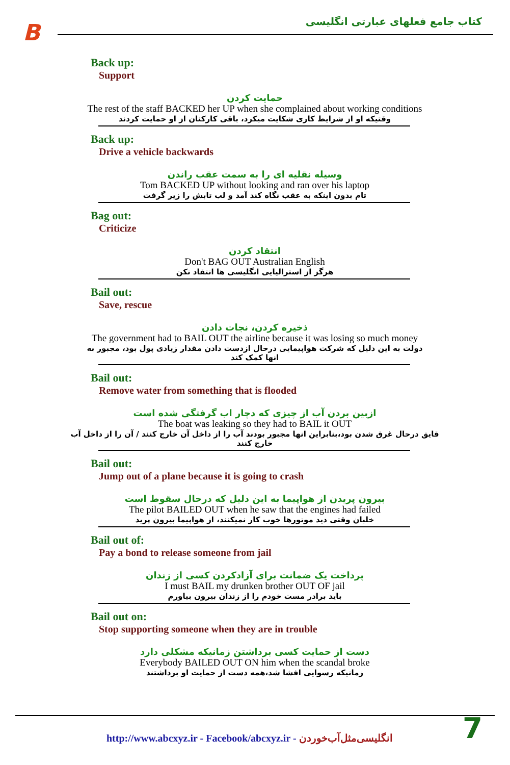B
کتاب جامع فعلهای عبارتی انگلیسی
Back up:
Support
حمایت کردن
The rest of the staff BACKED her UP when she complained about working conditions
وقتیکه او از شرایط کاری شکایت میکرد، باقی کارکنان از او حمایت کردند
Back up:
Drive a vehicle backwards
وسیله نقلیه ای را به سمت عقب راندن
Tom BACKED UP without looking and ran over his laptop
تام بدون اینکه به عقب نگاه کند آمد و لب تابش را زیر گرفت
Bag out:
Criticize
انتقاد کردن
Don't BAG OUT Australian English
هرگز از استرالیایی انگلیسی ها انتقاد نکن
Bail out:
Save, rescue
ذخیره کردن، نجات دادن
The government had to BAIL OUT the airline because it was losing so much money
دولت به این دلیل که شرکت هواپیمایی درحال ازدست دادن مقدار زیادی پول بود، مجبور به انها کمک کند
Bail out:
Remove water from something that is flooded
ازبین بردن آب از چیزی که دچار اب گرفتگی شده است
The boat was leaking so they had to BAIL it OUT
قایق درحال غرق شدن بود،بنابراین انها مجبور بودند آب را از داخل آن خارج کنند / آن را از داخل آب خارج کنند
Bail out:
Jump out of a plane because it is going to crash
بیرون پریدن از هواپیما به این دلیل که درحال سقوط است
The pilot BAILED OUT when he saw that the engines had failed
خلبان وقتی دید موتورها خوب کار نمیکنند، از هواپیما بیرون پرید
Bail out of:
Pay a bond to release someone from jail
پرداخت یک ضمانت برای آزادکردن کسی از زندان
I must BAIL my drunken brother OUT OF jail
باید برادر مست خودم را از زندان بیرون بیاورم
Bail out on:
Stop supporting someone when they are in trouble
دست از حمایت کسی برداشتن زمانیکه مشکلی دارد
Everybody BAILED OUT ON him when the scandal broke
زمانیکه رسوایی افشا شد،همه دست از حمایت او برداشتند
http://www.abcxyz.ir - Facebook/abcxyz.ir - انگلیسی‌مثل‌آب‌خوردن
7